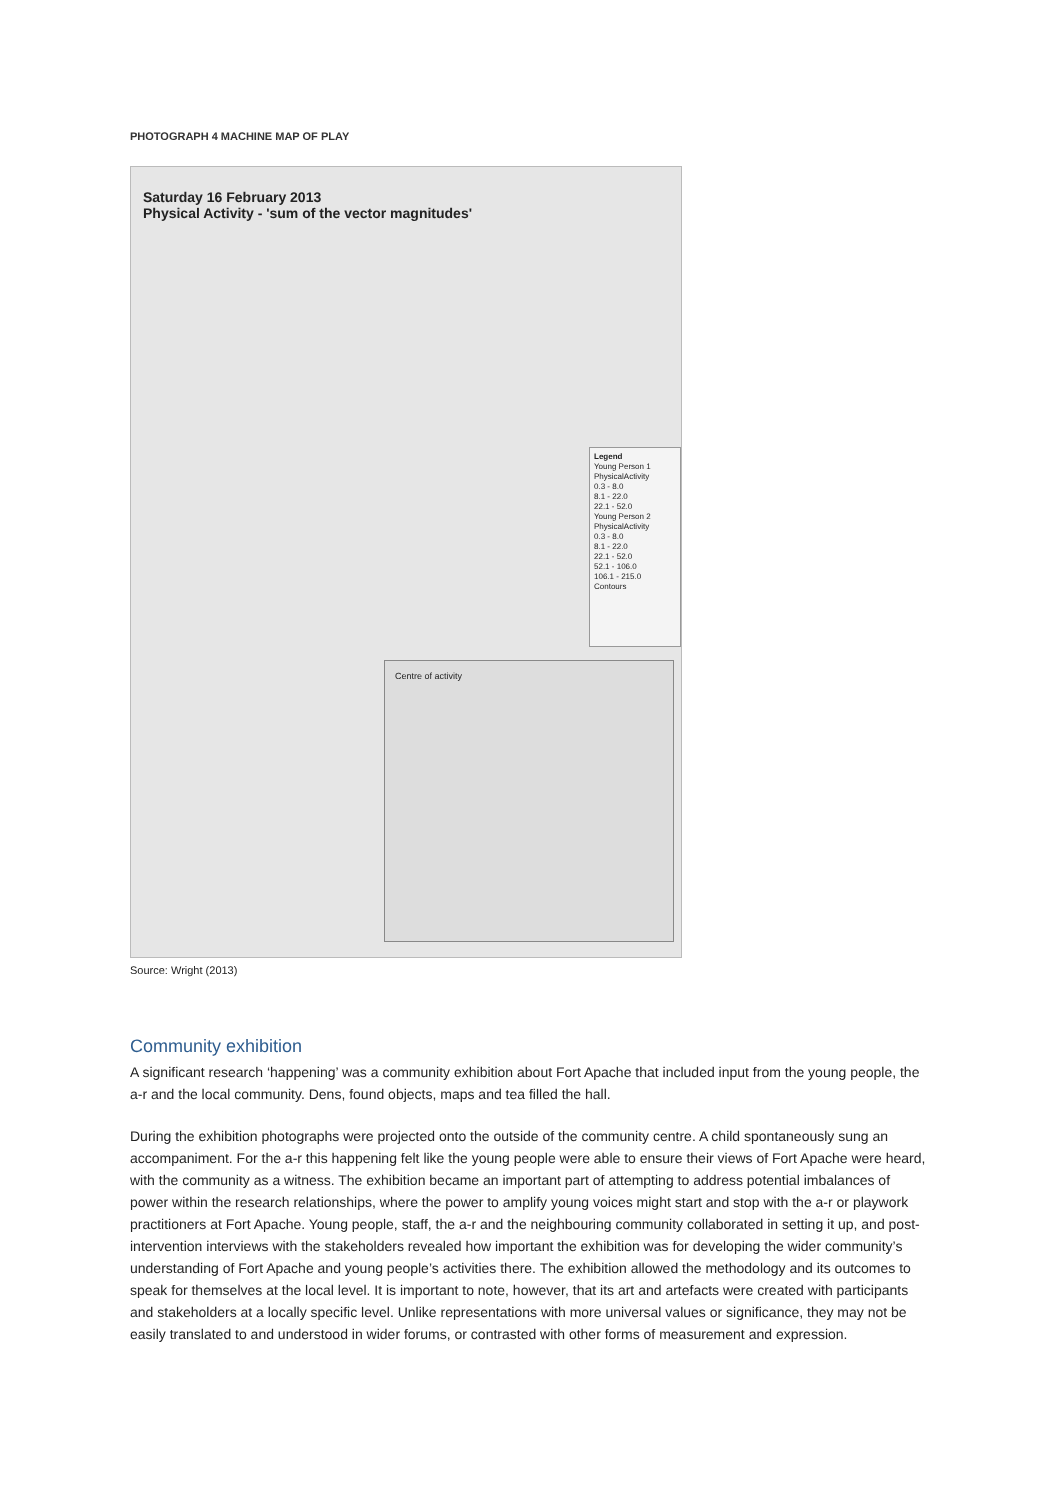PHOTOGRAPH 4 MACHINE MAP OF PLAY
Saturday 16 February 2013
Physical Activity - 'sum of the vector magnitudes'
Legend
Young Person 1
PhysicalActivity
0.3 - 8.0
8.1 - 22.0
22.1 - 52.0
Young Person 2
PhysicalActivity
0.3 - 8.0
8.1 - 22.0
22.1 - 52.0
52.1 - 106.0
106.1 - 215.0
Contours
Centre of activity
Source: Wright (2013)
Community exhibition
A significant research ‘happening’ was a community exhibition about Fort Apache that included input from the young people, the a-r and the local community. Dens, found objects, maps and tea filled the hall.
During the exhibition photographs were projected onto the outside of the community centre. A child spontaneously sung an accompaniment. For the a-r this happening felt like the young people were able to ensure their views of Fort Apache were heard, with the community as a witness. The exhibition became an important part of attempting to address potential imbalances of power within the research relationships, where the power to amplify young voices might start and stop with the a-r or playwork practitioners at Fort Apache. Young people, staff, the a-r and the neighbouring community collaborated in setting it up, and post-intervention interviews with the stakeholders revealed how important the exhibition was for developing the wider community’s understanding of Fort Apache and young people’s activities there. The exhibition allowed the methodology and its outcomes to speak for themselves at the local level. It is important to note, however, that its art and artefacts were created with participants and stakeholders at a locally specific level. Unlike representations with more universal values or significance, they may not be easily translated to and understood in wider forums, or contrasted with other forms of measurement and expression.